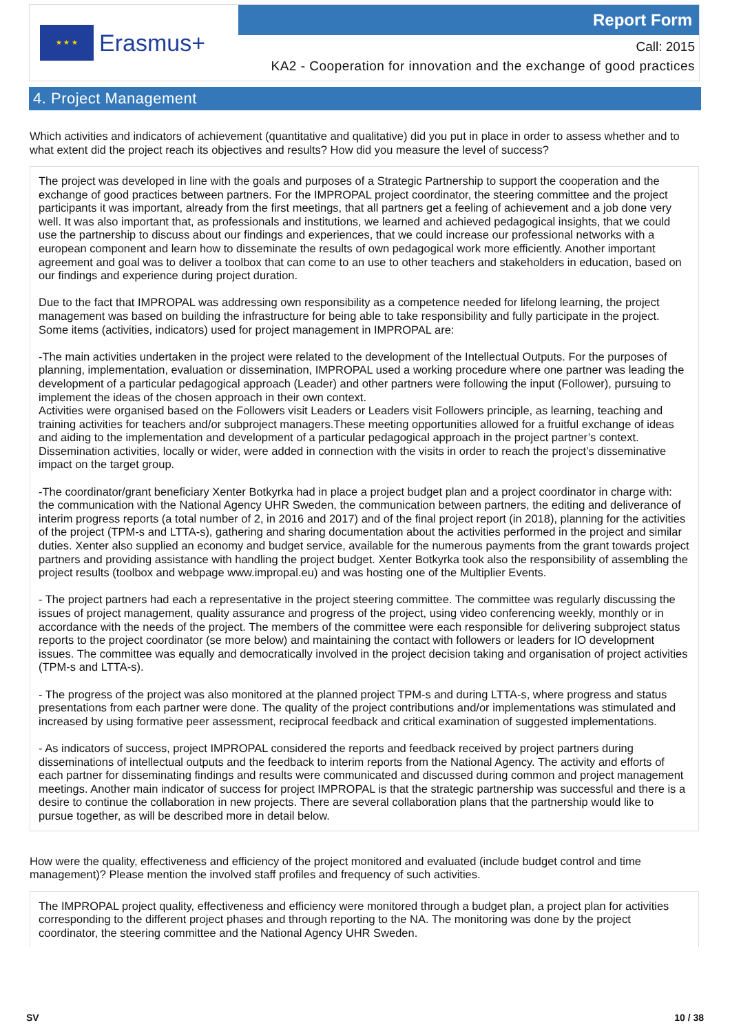★ ★ ★
Erasmus+
Report Form
Call: 2015
KA2 - Cooperation for innovation and the exchange of good practices
4. Project Management
Which activities and indicators of achievement (quantitative and qualitative) did you put in place in order to assess whether and to what extent did the project reach its objectives and results? How did you measure the level of success?
The project was developed in line with the goals and purposes of a Strategic Partnership to support the cooperation and the exchange of good practices between partners. For the IMPROPAL project coordinator, the steering committee and the project participants it was important, already from the first meetings, that all partners get a feeling of achievement and a job done very well. It was also important that, as professionals and institutions, we learned and achieved pedagogical insights, that we could use the partnership to discuss about our findings and experiences, that we could increase our professional networks with a european component and learn how to disseminate the results of own pedagogical work more efficiently. Another important agreement and goal was to deliver a toolbox that can come to an use to other teachers and stakeholders in education, based on our findings and experience during project duration.
Due to the fact that IMPROPAL was addressing own responsibility as a competence needed for lifelong learning, the project management was based on building the infrastructure for being able to take responsibility and fully participate in the project.
Some items (activities, indicators) used for project management in IMPROPAL are:
-The main activities undertaken in the project were related to the development of the Intellectual Outputs. For the purposes of planning, implementation, evaluation or dissemination, IMPROPAL used a working procedure where one partner was leading the development of a particular pedagogical approach (Leader) and other partners were following the input (Follower), pursuing to implement the ideas of the chosen approach in their own context.
Activities were organised based on the Followers visit Leaders or Leaders visit Followers principle, as learning, teaching and training activities for teachers and/or subproject managers.These meeting opportunities allowed for a fruitful exchange of ideas and aiding to the implementation and development of a particular pedagogical approach in the project partner’s context. Dissemination activities, locally or wider, were added in connection with the visits in order to reach the project’s disseminative impact on the target group.
-The coordinator/grant beneficiary Xenter Botkyrka had in place a project budget plan and a project coordinator in charge with: the communication with the National Agency UHR Sweden, the communication between partners, the editing and deliverance of interim progress reports (a total number of 2, in 2016 and 2017) and of the final project report (in 2018), planning for the activities of the project (TPM-s and LTTA-s), gathering and sharing documentation about the activities performed in the project and similar duties. Xenter also supplied an economy and budget service, available for the numerous payments from the grant towards project partners and providing assistance with handling the project budget. Xenter Botkyrka took also the responsibility of assembling the project results (toolbox and webpage www.impropal.eu) and was hosting one of the Multiplier Events.
- The project partners had each a representative in the project steering committee. The committee was regularly discussing the issues of project management, quality assurance and progress of the project, using video conferencing weekly, monthly or in accordance with the needs of the project. The members of the committee were each responsible for delivering subproject status reports to the project coordinator (se more below) and maintaining the contact with followers or leaders for IO development issues. The committee was equally and democratically involved in the project decision taking and organisation of project activities (TPM-s and LTTA-s).
- The progress of the project was also monitored at the planned project TPM-s and during LTTA-s, where progress and status presentations from each partner were done. The quality of the project contributions and/or implementations was stimulated and increased by using formative peer assessment, reciprocal feedback and critical examination of suggested implementations.
- As indicators of success, project IMPROPAL considered the reports and feedback received by project partners during disseminations of intellectual outputs and the feedback to interim reports from the National Agency. The activity and efforts of each partner for disseminating findings and results were communicated and discussed during common and project management meetings. Another main indicator of success for project IMPROPAL is that the strategic partnership was successful and there is a desire to continue the collaboration in new projects. There are several collaboration plans that the partnership would like to pursue together, as will be described more in detail below.
How were the quality, effectiveness and efficiency of the project monitored and evaluated (include budget control and time management)? Please mention the involved staff profiles and frequency of such activities.
The IMPROPAL project quality, effectiveness and efficiency were monitored through a budget plan, a project plan for activities corresponding to the different project phases and through reporting to the NA. The monitoring was done by the project coordinator, the steering committee and the National Agency UHR Sweden.
SV 10 / 38